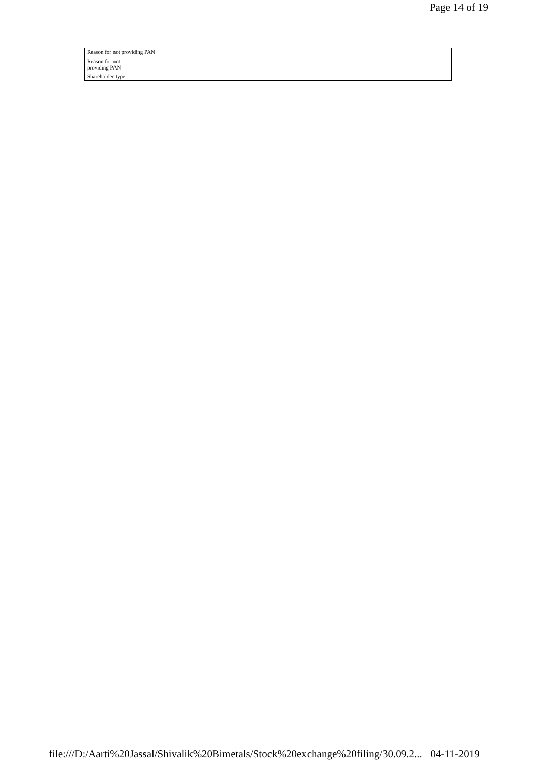Page 14 of 19
| Reason for not providing PAN | |
| Reason for not providing PAN | |
| Shareholder type | |
file:///D:/Aarti%20Jassal/Shivalik%20Bimetals/Stock%20exchange%20filing/30.09.2... 04-11-2019